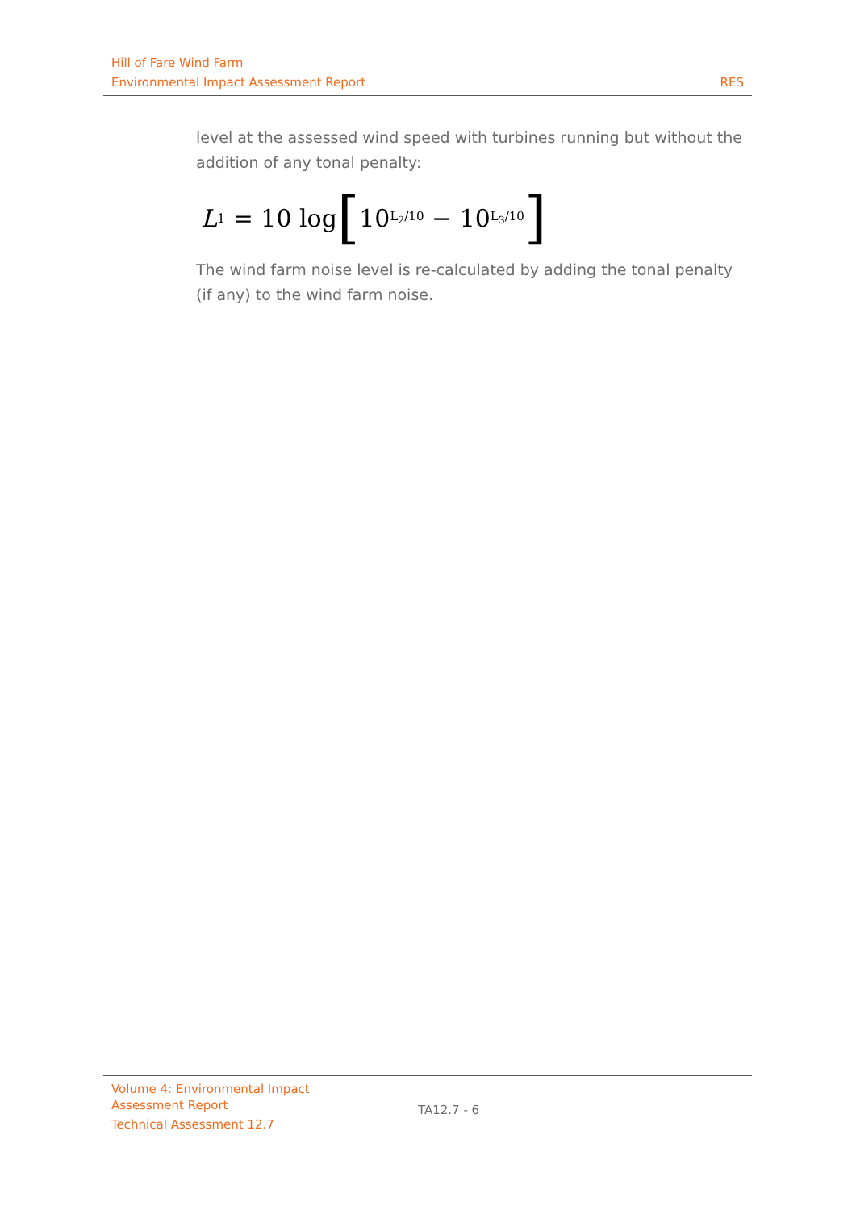Hill of Fare Wind Farm
Environmental Impact Assessment Report RES
level at the assessed wind speed with turbines running but without the addition of any tonal penalty:
L<sub>1</sub> = 10 log [10<sup>L<sub>2</sub>/10</sup> − 10<sup>L<sub>3</sub>/10</sup>]
The wind farm noise level is re-calculated by adding the tonal penalty (if any) to the wind farm noise.
Volume 4: Environmental Impact
Assessment Report
Technical Assessment 12.7
TA12.7 - 6